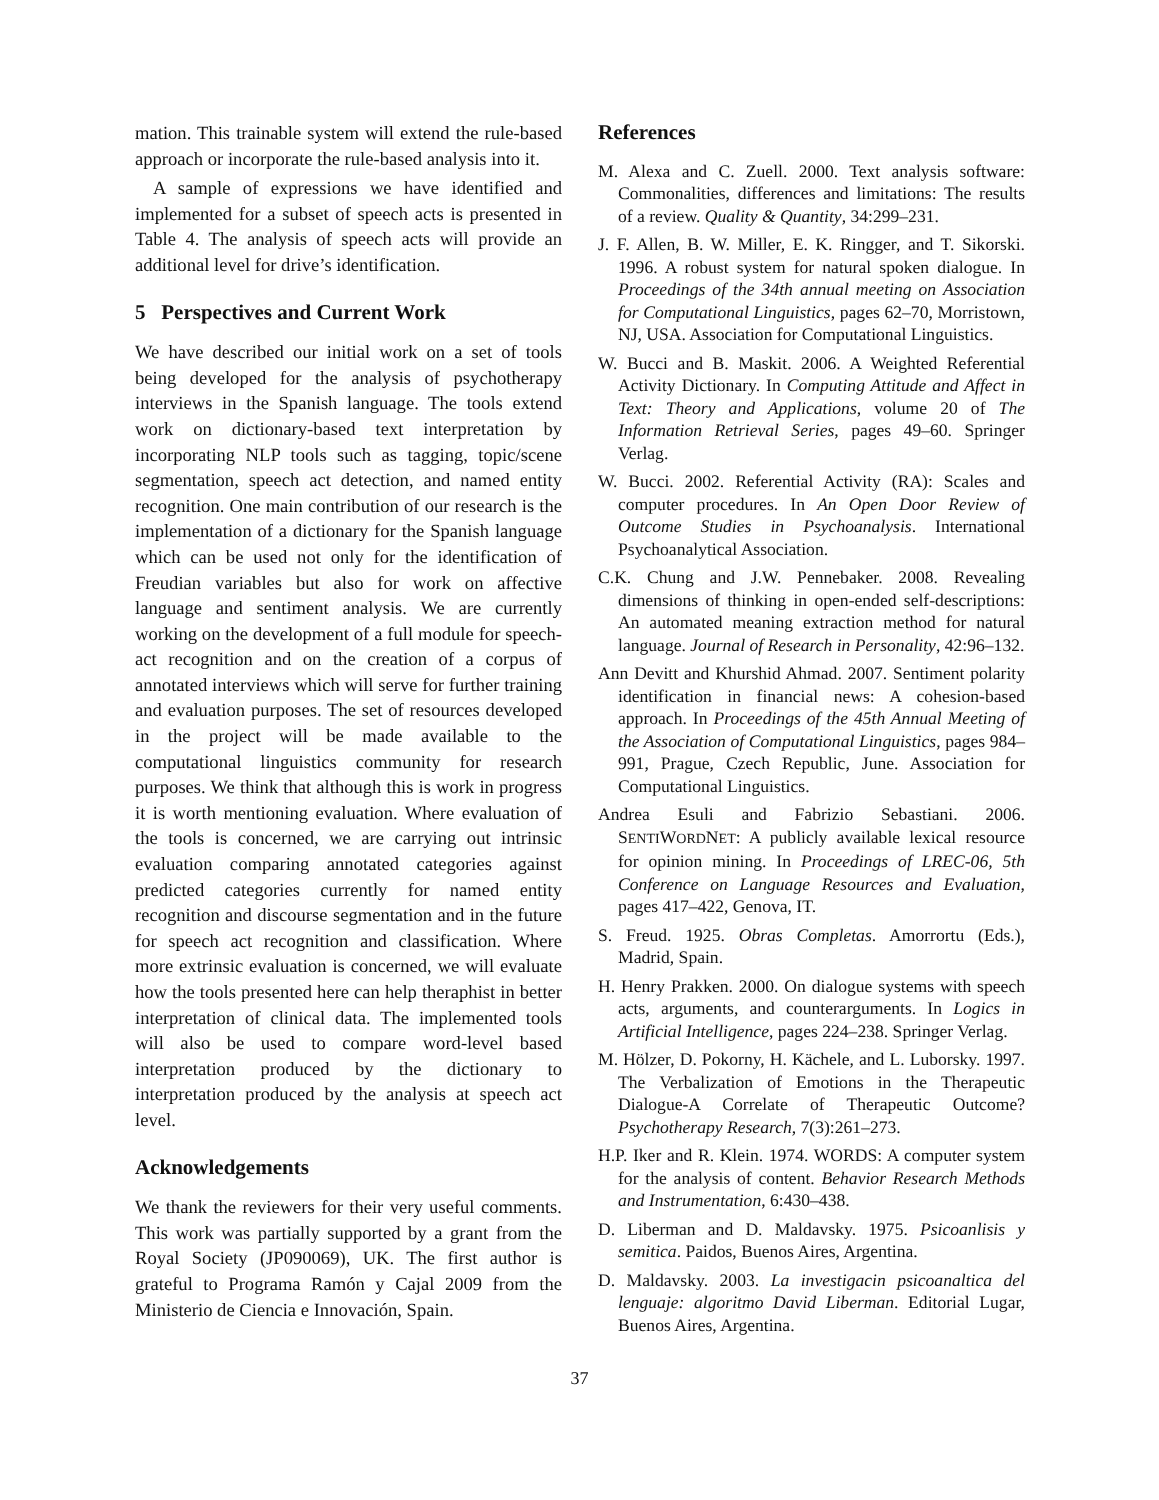mation. This trainable system will extend the rule-based approach or incorporate the rule-based analysis into it.
A sample of expressions we have identified and implemented for a subset of speech acts is presented in Table 4. The analysis of speech acts will provide an additional level for drive’s identification.
5 Perspectives and Current Work
We have described our initial work on a set of tools being developed for the analysis of psychotherapy interviews in the Spanish language. The tools extend work on dictionary-based text interpretation by incorporating NLP tools such as tagging, topic/scene segmentation, speech act detection, and named entity recognition. One main contribution of our research is the implementation of a dictionary for the Spanish language which can be used not only for the identification of Freudian variables but also for work on affective language and sentiment analysis. We are currently working on the development of a full module for speech-act recognition and on the creation of a corpus of annotated interviews which will serve for further training and evaluation purposes. The set of resources developed in the project will be made available to the computational linguistics community for research purposes. We think that although this is work in progress it is worth mentioning evaluation. Where evaluation of the tools is concerned, we are carrying out intrinsic evaluation comparing annotated categories against predicted categories currently for named entity recognition and discourse segmentation and in the future for speech act recognition and classification. Where more extrinsic evaluation is concerned, we will evaluate how the tools presented here can help theraphist in better interpretation of clinical data. The implemented tools will also be used to compare word-level based interpretation produced by the dictionary to interpretation produced by the analysis at speech act level.
Acknowledgements
We thank the reviewers for their very useful comments. This work was partially supported by a grant from the Royal Society (JP090069), UK. The first author is grateful to Programa Ramón y Cajal 2009 from the Ministerio de Ciencia e Innovación, Spain.
References
M. Alexa and C. Zuell. 2000. Text analysis software: Commonalities, differences and limitations: The results of a review. Quality & Quantity, 34:299–231.
J. F. Allen, B. W. Miller, E. K. Ringger, and T. Sikorski. 1996. A robust system for natural spoken dialogue. In Proceedings of the 34th annual meeting on Association for Computational Linguistics, pages 62–70, Morristown, NJ, USA. Association for Computational Linguistics.
W. Bucci and B. Maskit. 2006. A Weighted Referential Activity Dictionary. In Computing Attitude and Affect in Text: Theory and Applications, volume 20 of The Information Retrieval Series, pages 49–60. Springer Verlag.
W. Bucci. 2002. Referential Activity (RA): Scales and computer procedures. In An Open Door Review of Outcome Studies in Psychoanalysis. International Psychoanalytical Association.
C.K. Chung and J.W. Pennebaker. 2008. Revealing dimensions of thinking in open-ended self-descriptions: An automated meaning extraction method for natural language. Journal of Research in Personality, 42:96–132.
Ann Devitt and Khurshid Ahmad. 2007. Sentiment polarity identification in financial news: A cohesion-based approach. In Proceedings of the 45th Annual Meeting of the Association of Computational Linguistics, pages 984–991, Prague, Czech Republic, June. Association for Computational Linguistics.
Andrea Esuli and Fabrizio Sebastiani. 2006. SENTIWORDNET: A publicly available lexical resource for opinion mining. In Proceedings of LREC-06, 5th Conference on Language Resources and Evaluation, pages 417–422, Genova, IT.
S. Freud. 1925. Obras Completas. Amorrortu (Eds.), Madrid, Spain.
H. Henry Prakken. 2000. On dialogue systems with speech acts, arguments, and counterarguments. In Logics in Artificial Intelligence, pages 224–238. Springer Verlag.
M. Hölzer, D. Pokorny, H. Kächele, and L. Luborsky. 1997. The Verbalization of Emotions in the Therapeutic Dialogue-A Correlate of Therapeutic Outcome? Psychotherapy Research, 7(3):261–273.
H.P. Iker and R. Klein. 1974. WORDS: A computer system for the analysis of content. Behavior Research Methods and Instrumentation, 6:430–438.
D. Liberman and D. Maldavsky. 1975. Psicoanlisis y semitica. Paidos, Buenos Aires, Argentina.
D. Maldavsky. 2003. La investigacin psicoanaltica del lenguaje: algoritmo David Liberman. Editorial Lugar, Buenos Aires, Argentina.
37